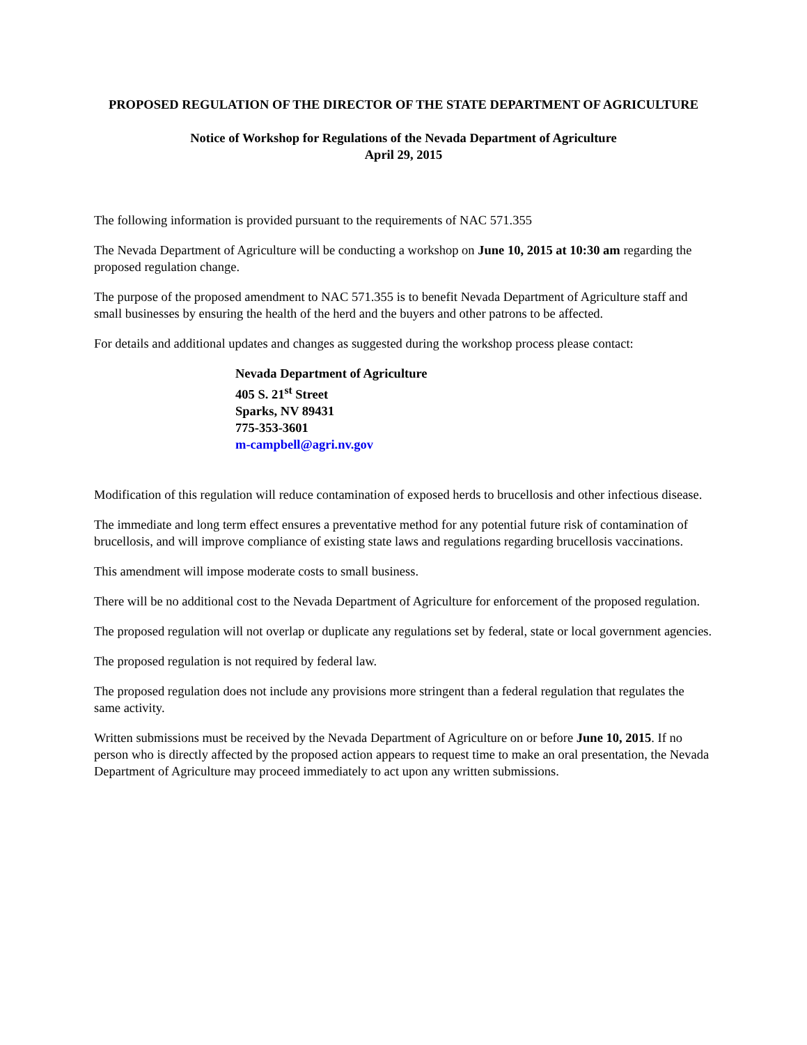PROPOSED REGULATION OF THE DIRECTOR OF THE STATE DEPARTMENT OF AGRICULTURE
Notice of Workshop for Regulations of the Nevada Department of Agriculture
April 29, 2015
The following information is provided pursuant to the requirements of NAC 571.355
The Nevada Department of Agriculture will be conducting a workshop on June 10, 2015 at 10:30 am regarding the proposed regulation change.
The purpose of the proposed amendment to NAC 571.355 is to benefit Nevada Department of Agriculture staff and small businesses by ensuring the health of the herd and the buyers and other patrons to be affected.
For details and additional updates and changes as suggested during the workshop process please contact:
Nevada Department of Agriculture
405 S. 21<sup>st</sup> Street
Sparks, NV 89431
775-353-3601
m-campbell@agri.nv.gov
Modification of this regulation will reduce contamination of exposed herds to brucellosis and other infectious disease.
The immediate and long term effect ensures a preventative method for any potential future risk of contamination of brucellosis, and will improve compliance of existing state laws and regulations regarding brucellosis vaccinations.
This amendment will impose moderate costs to small business.
There will be no additional cost to the Nevada Department of Agriculture for enforcement of the proposed regulation.
The proposed regulation will not overlap or duplicate any regulations set by federal, state or local government agencies.
The proposed regulation is not required by federal law.
The proposed regulation does not include any provisions more stringent than a federal regulation that regulates the same activity.
Written submissions must be received by the Nevada Department of Agriculture on or before June 10, 2015. If no person who is directly affected by the proposed action appears to request time to make an oral presentation, the Nevada Department of Agriculture may proceed immediately to act upon any written submissions.